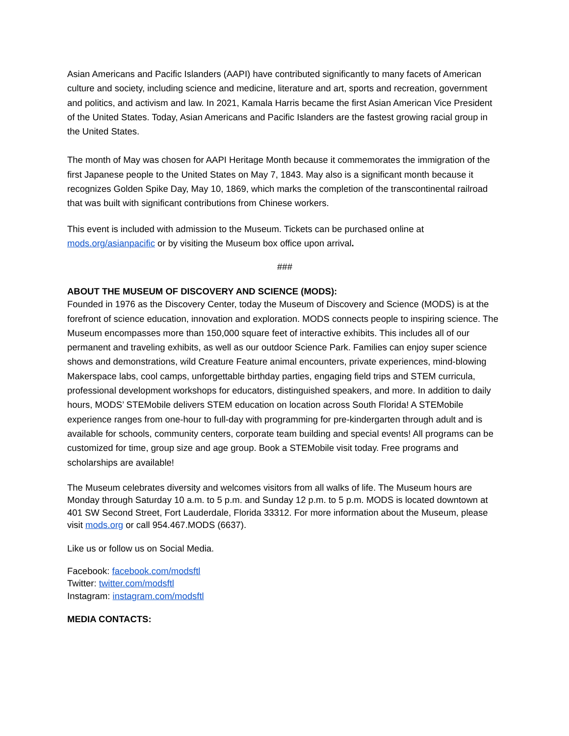Asian Americans and Pacific Islanders (AAPI) have contributed significantly to many facets of American culture and society, including science and medicine, literature and art, sports and recreation, government and politics, and activism and law. In 2021, Kamala Harris became the first Asian American Vice President of the United States. Today, Asian Americans and Pacific Islanders are the fastest growing racial group in the United States.
The month of May was chosen for AAPI Heritage Month because it commemorates the immigration of the first Japanese people to the United States on May 7, 1843. May also is a significant month because it recognizes Golden Spike Day, May 10, 1869, which marks the completion of the transcontinental railroad that was built with significant contributions from Chinese workers.
This event is included with admission to the Museum. Tickets can be purchased online at mods.org/asianpacific or by visiting the Museum box office upon arrival.
###
ABOUT THE MUSEUM OF DISCOVERY AND SCIENCE (MODS):
Founded in 1976 as the Discovery Center, today the Museum of Discovery and Science (MODS) is at the forefront of science education, innovation and exploration. MODS connects people to inspiring science. The Museum encompasses more than 150,000 square feet of interactive exhibits. This includes all of our permanent and traveling exhibits, as well as our outdoor Science Park. Families can enjoy super science shows and demonstrations, wild Creature Feature animal encounters, private experiences, mind-blowing Makerspace labs, cool camps, unforgettable birthday parties, engaging field trips and STEM curricula, professional development workshops for educators, distinguished speakers, and more. In addition to daily hours, MODS’ STEMobile delivers STEM education on location across South Florida! A STEMobile experience ranges from one-hour to full-day with programming for pre-kindergarten through adult and is available for schools, community centers, corporate team building and special events! All programs can be customized for time, group size and age group. Book a STEMobile visit today. Free programs and scholarships are available!
The Museum celebrates diversity and welcomes visitors from all walks of life. The Museum hours are Monday through Saturday 10 a.m. to 5 p.m. and Sunday 12 p.m. to 5 p.m. MODS is located downtown at 401 SW Second Street, Fort Lauderdale, Florida 33312. For more information about the Museum, please visit mods.org or call 954.467.MODS (6637).
Like us or follow us on Social Media.
Facebook: facebook.com/modsftl
Twitter: twitter.com/modsftl
Instagram: instagram.com/modsftl
MEDIA CONTACTS: